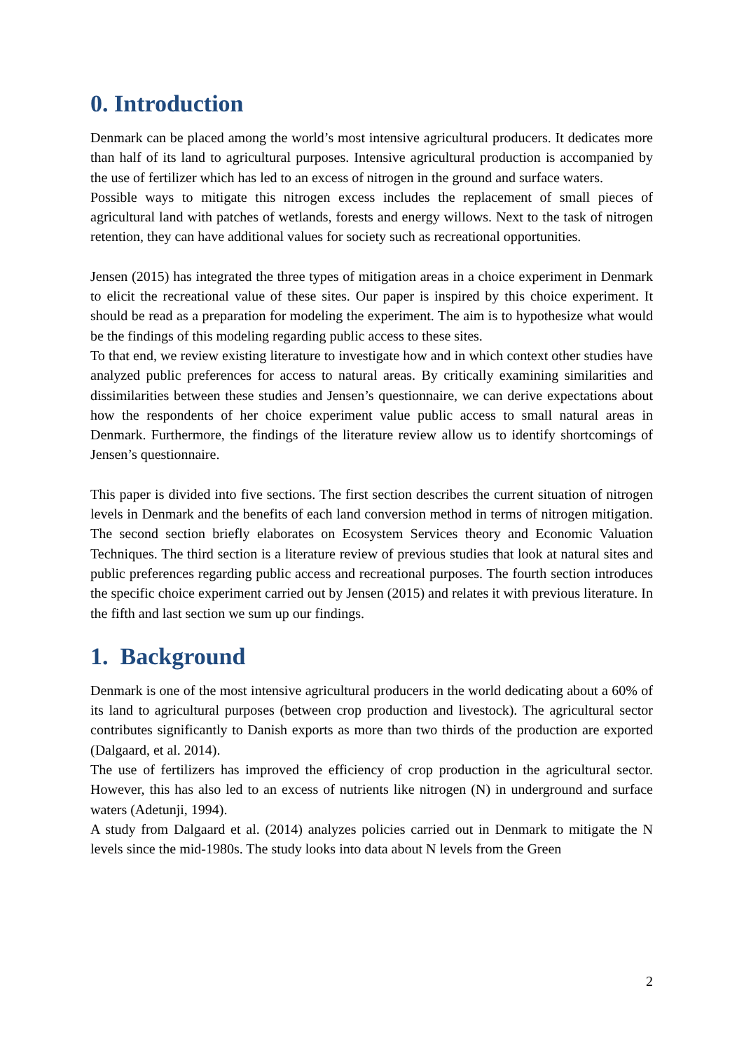0. Introduction
Denmark can be placed among the world’s most intensive agricultural producers. It dedicates more than half of its land to agricultural purposes. Intensive agricultural production is accompanied by the use of fertilizer which has led to an excess of nitrogen in the ground and surface waters.
Possible ways to mitigate this nitrogen excess includes the replacement of small pieces of agricultural land with patches of wetlands, forests and energy willows. Next to the task of nitrogen retention, they can have additional values for society such as recreational opportunities.
Jensen (2015) has integrated the three types of mitigation areas in a choice experiment in Denmark to elicit the recreational value of these sites. Our paper is inspired by this choice experiment. It should be read as a preparation for modeling the experiment. The aim is to hypothesize what would be the findings of this modeling regarding public access to these sites.
To that end, we review existing literature to investigate how and in which context other studies have analyzed public preferences for access to natural areas. By critically examining similarities and dissimilarities between these studies and Jensen’s questionnaire, we can derive expectations about how the respondents of her choice experiment value public access to small natural areas in Denmark. Furthermore, the findings of the literature review allow us to identify shortcomings of Jensen’s questionnaire.
This paper is divided into five sections. The first section describes the current situation of nitrogen levels in Denmark and the benefits of each land conversion method in terms of nitrogen mitigation. The second section briefly elaborates on Ecosystem Services theory and Economic Valuation Techniques. The third section is a literature review of previous studies that look at natural sites and public preferences regarding public access and recreational purposes. The fourth section introduces the specific choice experiment carried out by Jensen (2015) and relates it with previous literature. In the fifth and last section we sum up our findings.
1. Background
Denmark is one of the most intensive agricultural producers in the world dedicating about a 60% of its land to agricultural purposes (between crop production and livestock). The agricultural sector contributes significantly to Danish exports as more than two thirds of the production are exported (Dalgaard, et al. 2014).
The use of fertilizers has improved the efficiency of crop production in the agricultural sector. However, this has also led to an excess of nutrients like nitrogen (N) in underground and surface waters (Adetunji, 1994).
A study from Dalgaard et al. (2014) analyzes policies carried out in Denmark to mitigate the N levels since the mid-1980s. The study looks into data about N levels from the Green
2